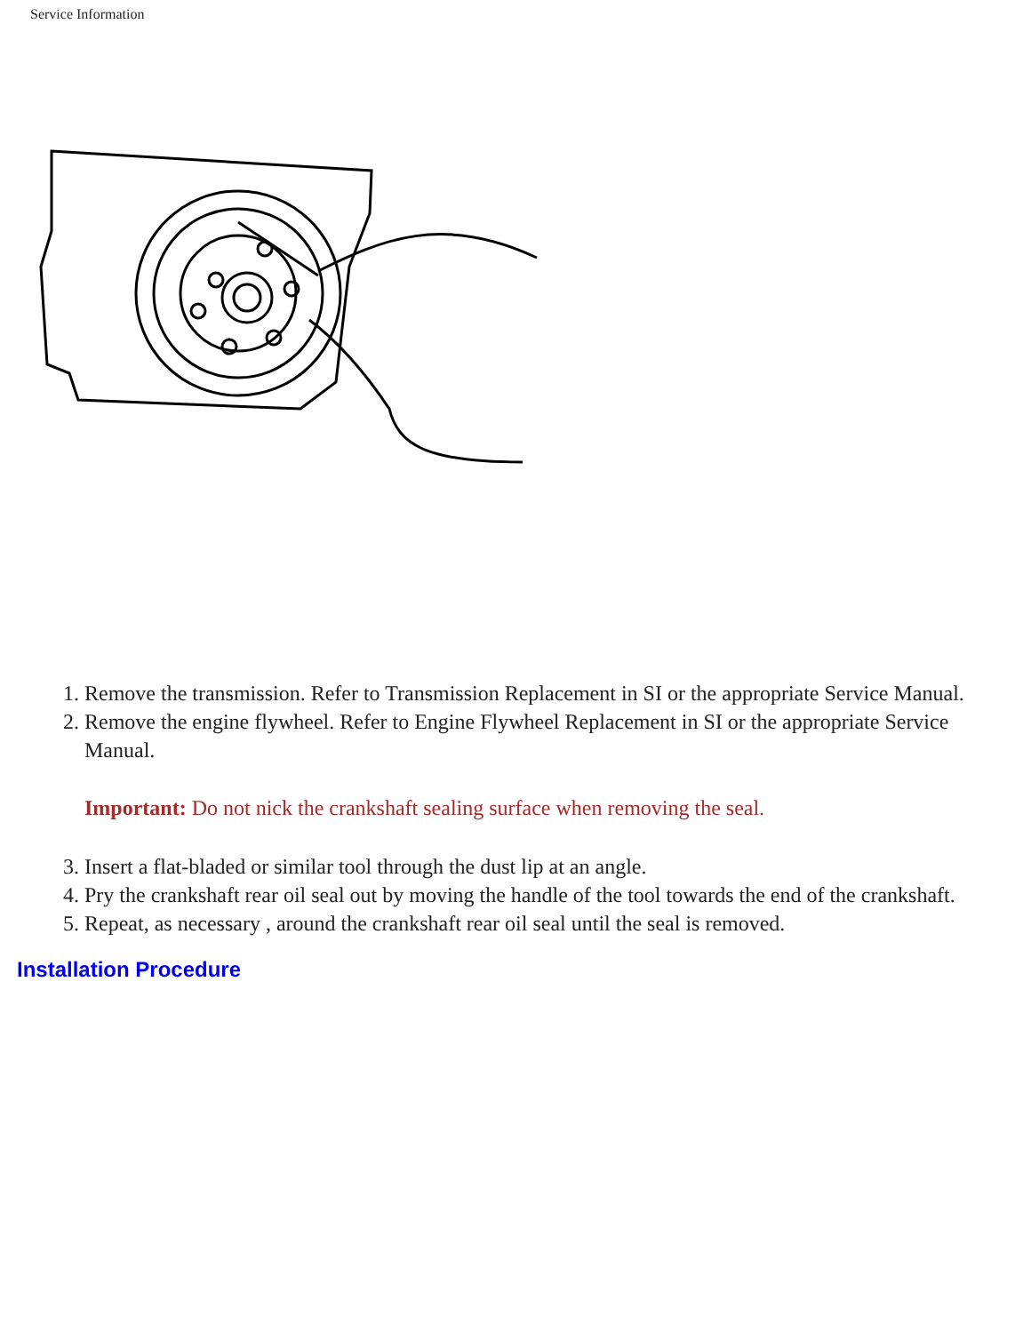Service Information
1. Remove the transmission. Refer to Transmission Replacement in SI or the appropriate Service Manual.
2. Remove the engine flywheel. Refer to Engine Flywheel Replacement in SI or the appropriate Service Manual.
Important: Do not nick the crankshaft sealing surface when removing the seal.
3. Insert a flat-bladed or similar tool through the dust lip at an angle.
4. Pry the crankshaft rear oil seal out by moving the handle of the tool towards the end of the crankshaft.
5. Repeat, as necessary , around the crankshaft rear oil seal until the seal is removed.
Installation Procedure